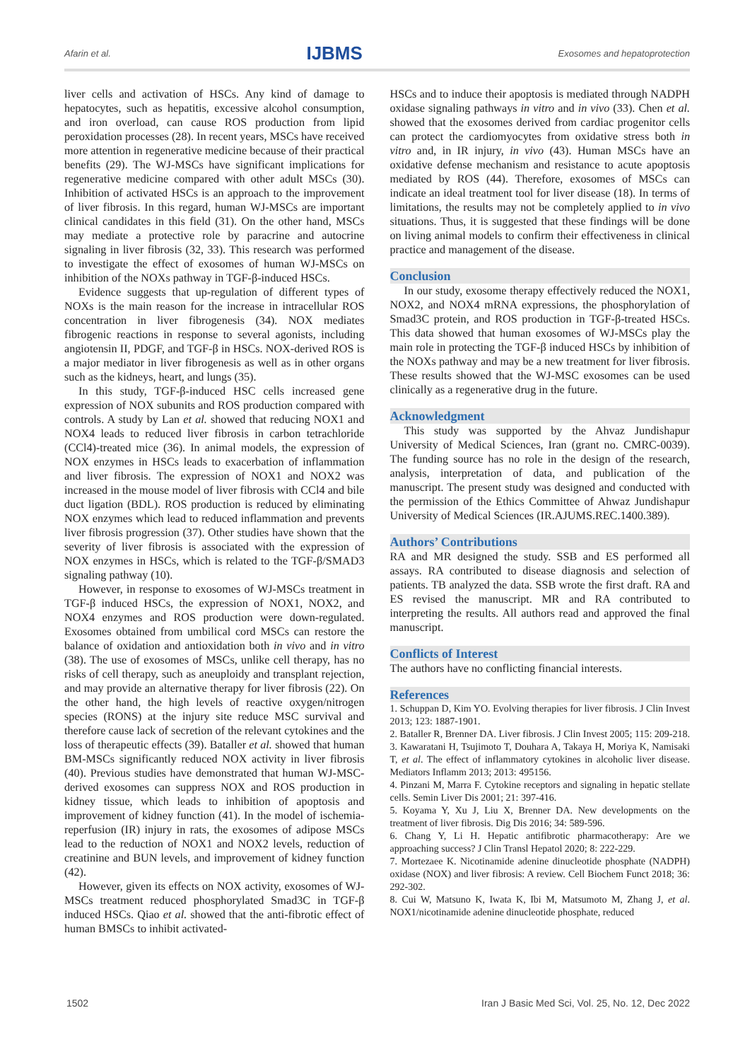Afarin et al. IJBMS Exosomes and hepatoprotection
liver cells and activation of HSCs. Any kind of damage to hepatocytes, such as hepatitis, excessive alcohol consumption, and iron overload, can cause ROS production from lipid peroxidation processes (28). In recent years, MSCs have received more attention in regenerative medicine because of their practical benefits (29). The WJ-MSCs have significant implications for regenerative medicine compared with other adult MSCs (30). Inhibition of activated HSCs is an approach to the improvement of liver fibrosis. In this regard, human WJ-MSCs are important clinical candidates in this field (31). On the other hand, MSCs may mediate a protective role by paracrine and autocrine signaling in liver fibrosis (32, 33). This research was performed to investigate the effect of exosomes of human WJ-MSCs on inhibition of the NOXs pathway in TGF-β-induced HSCs.
Evidence suggests that up-regulation of different types of NOXs is the main reason for the increase in intracellular ROS concentration in liver fibrogenesis (34). NOX mediates fibrogenic reactions in response to several agonists, including angiotensin II, PDGF, and TGF-β in HSCs. NOX-derived ROS is a major mediator in liver fibrogenesis as well as in other organs such as the kidneys, heart, and lungs (35).
In this study, TGF-β-induced HSC cells increased gene expression of NOX subunits and ROS production compared with controls. A study by Lan et al. showed that reducing NOX1 and NOX4 leads to reduced liver fibrosis in carbon tetrachloride (CCl4)-treated mice (36). In animal models, the expression of NOX enzymes in HSCs leads to exacerbation of inflammation and liver fibrosis. The expression of NOX1 and NOX2 was increased in the mouse model of liver fibrosis with CCl4 and bile duct ligation (BDL). ROS production is reduced by eliminating NOX enzymes which lead to reduced inflammation and prevents liver fibrosis progression (37). Other studies have shown that the severity of liver fibrosis is associated with the expression of NOX enzymes in HSCs, which is related to the TGF-β/SMAD3 signaling pathway (10).
However, in response to exosomes of WJ-MSCs treatment in TGF-β induced HSCs, the expression of NOX1, NOX2, and NOX4 enzymes and ROS production were down-regulated. Exosomes obtained from umbilical cord MSCs can restore the balance of oxidation and antioxidation both in vivo and in vitro (38). The use of exosomes of MSCs, unlike cell therapy, has no risks of cell therapy, such as aneuploidy and transplant rejection, and may provide an alternative therapy for liver fibrosis (22). On the other hand, the high levels of reactive oxygen/nitrogen species (RONS) at the injury site reduce MSC survival and therefore cause lack of secretion of the relevant cytokines and the loss of therapeutic effects (39). Bataller et al. showed that human BM-MSCs significantly reduced NOX activity in liver fibrosis (40). Previous studies have demonstrated that human WJ-MSC-derived exosomes can suppress NOX and ROS production in kidney tissue, which leads to inhibition of apoptosis and improvement of kidney function (41). In the model of ischemia-reperfusion (IR) injury in rats, the exosomes of adipose MSCs lead to the reduction of NOX1 and NOX2 levels, reduction of creatinine and BUN levels, and improvement of kidney function (42).
However, given its effects on NOX activity, exosomes of WJ-MSCs treatment reduced phosphorylated Smad3C in TGF-β induced HSCs. Qiao et al. showed that the anti-fibrotic effect of human BMSCs to inhibit activated-
HSCs and to induce their apoptosis is mediated through NADPH oxidase signaling pathways in vitro and in vivo (33). Chen et al. showed that the exosomes derived from cardiac progenitor cells can protect the cardiomyocytes from oxidative stress both in vitro and, in IR injury, in vivo (43). Human MSCs have an oxidative defense mechanism and resistance to acute apoptosis mediated by ROS (44). Therefore, exosomes of MSCs can indicate an ideal treatment tool for liver disease (18). In terms of limitations, the results may not be completely applied to in vivo situations. Thus, it is suggested that these findings will be done on living animal models to confirm their effectiveness in clinical practice and management of the disease.
Conclusion
In our study, exosome therapy effectively reduced the NOX1, NOX2, and NOX4 mRNA expressions, the phosphorylation of Smad3C protein, and ROS production in TGF-β-treated HSCs. This data showed that human exosomes of WJ-MSCs play the main role in protecting the TGF-β induced HSCs by inhibition of the NOXs pathway and may be a new treatment for liver fibrosis. These results showed that the WJ-MSC exosomes can be used clinically as a regenerative drug in the future.
Acknowledgment
This study was supported by the Ahvaz Jundishapur University of Medical Sciences, Iran (grant no. CMRC-0039). The funding source has no role in the design of the research, analysis, interpretation of data, and publication of the manuscript. The present study was designed and conducted with the permission of the Ethics Committee of Ahwaz Jundishapur University of Medical Sciences (IR.AJUMS.REC.1400.389).
Authors’ Contributions
RA and MR designed the study. SSB and ES performed all assays. RA contributed to disease diagnosis and selection of patients. TB analyzed the data. SSB wrote the first draft. RA and ES revised the manuscript. MR and RA contributed to interpreting the results. All authors read and approved the final manuscript.
Conflicts of Interest
The authors have no conflicting financial interests.
References
1. Schuppan D, Kim YO. Evolving therapies for liver fibrosis. J Clin Invest 2013; 123: 1887-1901.
2. Bataller R, Brenner DA. Liver fibrosis. J Clin Invest 2005; 115: 209-218.
3. Kawaratani H, Tsujimoto T, Douhara A, Takaya H, Moriya K, Namisaki T, et al. The effect of inflammatory cytokines in alcoholic liver disease. Mediators Inflamm 2013; 2013: 495156.
4. Pinzani M, Marra F. Cytokine receptors and signaling in hepatic stellate cells. Semin Liver Dis 2001; 21: 397-416.
5. Koyama Y, Xu J, Liu X, Brenner DA. New developments on the treatment of liver fibrosis. Dig Dis 2016; 34: 589-596.
6. Chang Y, Li H. Hepatic antifibrotic pharmacotherapy: Are we approaching success? J Clin Transl Hepatol 2020; 8: 222-229.
7. Mortezaee K. Nicotinamide adenine dinucleotide phosphate (NADPH) oxidase (NOX) and liver fibrosis: A review. Cell Biochem Funct 2018; 36: 292-302.
8. Cui W, Matsuno K, Iwata K, Ibi M, Matsumoto M, Zhang J, et al. NOX1/nicotinamide adenine dinucleotide phosphate, reduced
1502 Iran J Basic Med Sci, Vol. 25, No. 12, Dec 2022